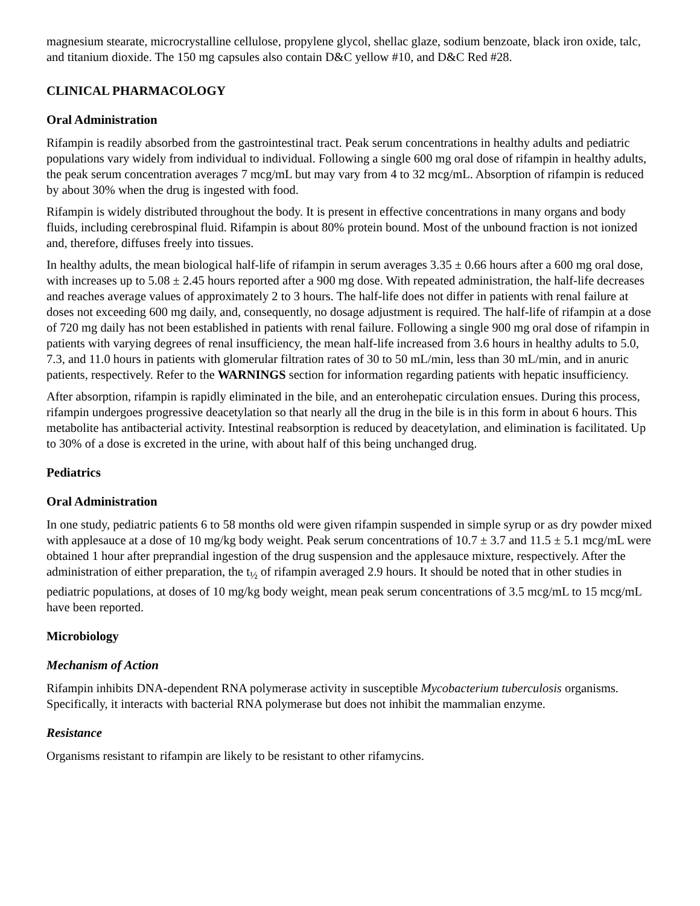magnesium stearate, microcrystalline cellulose, propylene glycol, shellac glaze, sodium benzoate, black iron oxide, talc, and titanium dioxide. The 150 mg capsules also contain D&C yellow #10, and D&C Red #28.
CLINICAL PHARMACOLOGY
Oral Administration
Rifampin is readily absorbed from the gastrointestinal tract. Peak serum concentrations in healthy adults and pediatric populations vary widely from individual to individual. Following a single 600 mg oral dose of rifampin in healthy adults, the peak serum concentration averages 7 mcg/mL but may vary from 4 to 32 mcg/mL. Absorption of rifampin is reduced by about 30% when the drug is ingested with food.
Rifampin is widely distributed throughout the body. It is present in effective concentrations in many organs and body fluids, including cerebrospinal fluid. Rifampin is about 80% protein bound. Most of the unbound fraction is not ionized and, therefore, diffuses freely into tissues.
In healthy adults, the mean biological half-life of rifampin in serum averages 3.35 ± 0.66 hours after a 600 mg oral dose, with increases up to 5.08 ± 2.45 hours reported after a 900 mg dose. With repeated administration, the half-life decreases and reaches average values of approximately 2 to 3 hours. The half-life does not differ in patients with renal failure at doses not exceeding 600 mg daily, and, consequently, no dosage adjustment is required. The half-life of rifampin at a dose of 720 mg daily has not been established in patients with renal failure. Following a single 900 mg oral dose of rifampin in patients with varying degrees of renal insufficiency, the mean half-life increased from 3.6 hours in healthy adults to 5.0, 7.3, and 11.0 hours in patients with glomerular filtration rates of 30 to 50 mL/min, less than 30 mL/min, and in anuric patients, respectively. Refer to the WARNINGS section for information regarding patients with hepatic insufficiency.
After absorption, rifampin is rapidly eliminated in the bile, and an enterohepatic circulation ensues. During this process, rifampin undergoes progressive deacetylation so that nearly all the drug in the bile is in this form in about 6 hours. This metabolite has antibacterial activity. Intestinal reabsorption is reduced by deacetylation, and elimination is facilitated. Up to 30% of a dose is excreted in the urine, with about half of this being unchanged drug.
Pediatrics
Oral Administration
In one study, pediatric patients 6 to 58 months old were given rifampin suspended in simple syrup or as dry powder mixed with applesauce at a dose of 10 mg/kg body weight. Peak serum concentrations of 10.7 ± 3.7 and 11.5 ± 5.1 mcg/mL were obtained 1 hour after preprandial ingestion of the drug suspension and the applesauce mixture, respectively. After the administration of either preparation, the t<sub>½</sub> of rifampin averaged 2.9 hours. It should be noted that in other studies in pediatric populations, at doses of 10 mg/kg body weight, mean peak serum concentrations of 3.5 mcg/mL to 15 mcg/mL have been reported.
Microbiology
Mechanism of Action
Rifampin inhibits DNA-dependent RNA polymerase activity in susceptible Mycobacterium tuberculosis organisms. Specifically, it interacts with bacterial RNA polymerase but does not inhibit the mammalian enzyme.
Resistance
Organisms resistant to rifampin are likely to be resistant to other rifamycins.